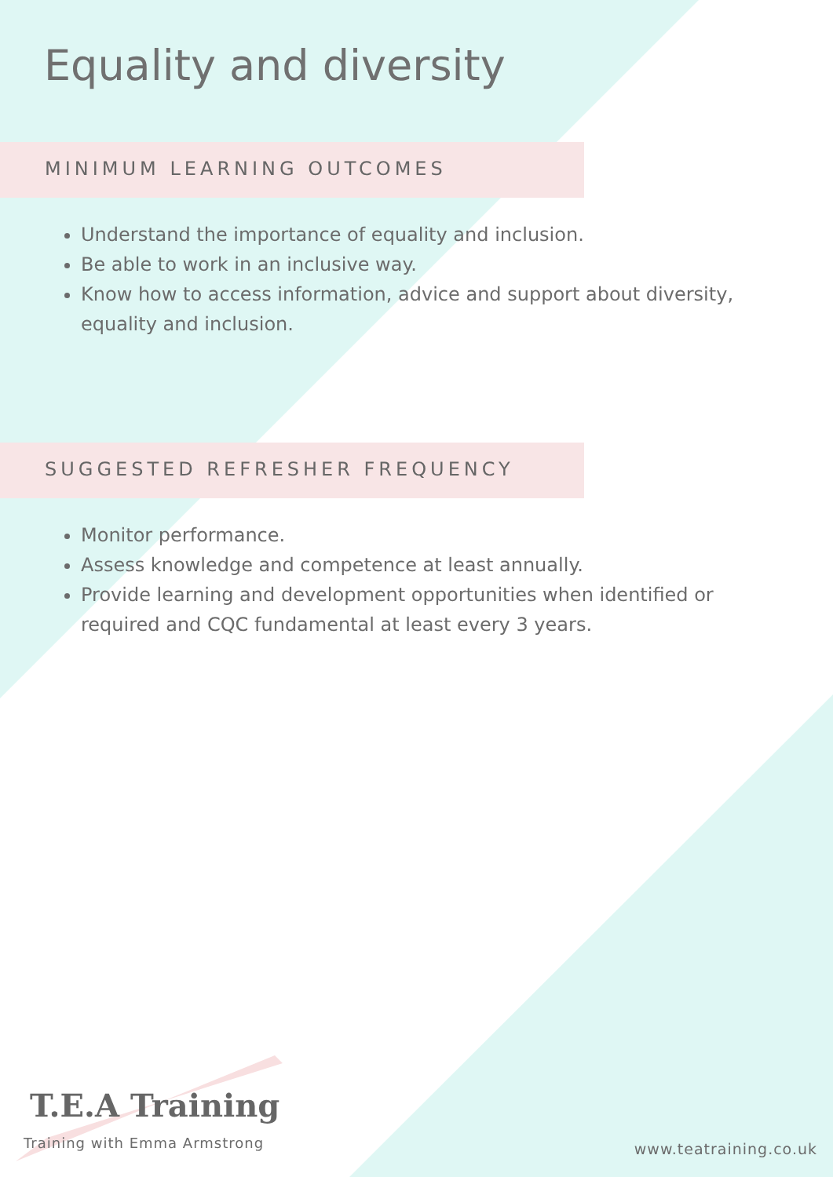Equality and diversity
MINIMUM LEARNING OUTCOMES
Understand the importance of equality and inclusion.
Be able to work in an inclusive way.
Know how to access information, advice and support about diversity, equality and inclusion.
SUGGESTED REFRESHER FREQUENCY
Monitor performance.
Assess knowledge and competence at least annually.
Provide learning and development opportunities when identified or required and CQC fundamental at least every 3 years.
T.E.A Training
Training with Emma Armstrong
www.teatraining.co.uk